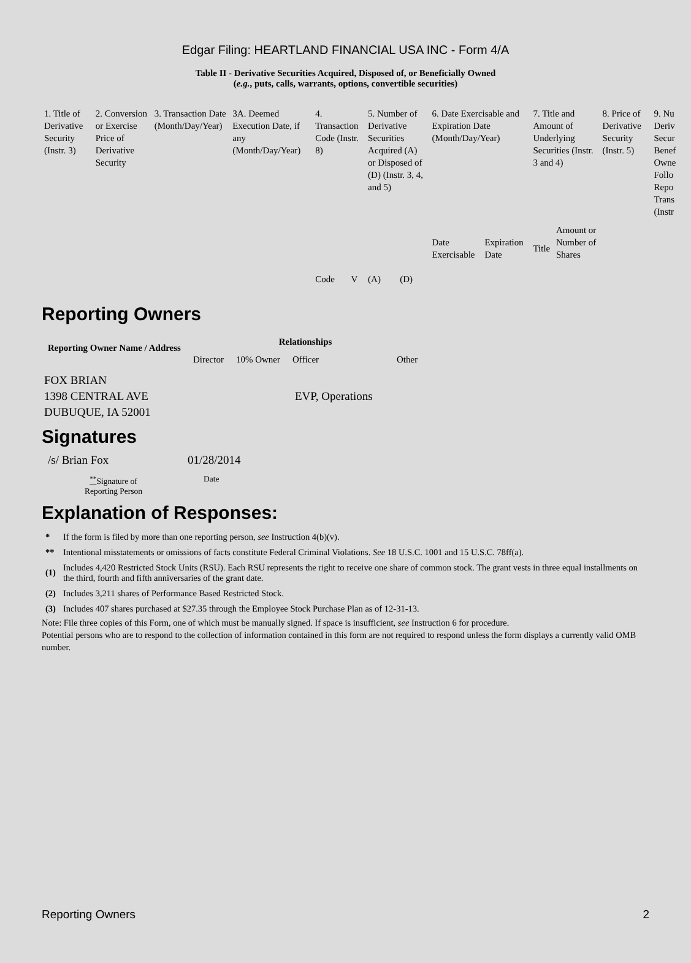Edgar Filing: HEARTLAND FINANCIAL USA INC - Form 4/A
Table II - Derivative Securities Acquired, Disposed of, or Beneficially Owned
(e.g., puts, calls, warrants, options, convertible securities)
| 1. Title of Derivative Security (Instr. 3) | 2. Conversion or Exercise Price of Derivative Security | 3. Transaction Date (Month/Day/Year) | 3A. Deemed Execution Date, if any (Month/Day/Year) | 4. Transaction Code (Instr. 8) | | 5. Number of Derivative Securities Acquired (A) or Disposed of (D) (Instr. 3, 4, and 5) | | 6. Date Exercisable and Expiration Date (Month/Day/Year) | | 7. Title and Amount of Underlying Securities (Instr. 3 and 4) | | 8. Price of Derivative Security (Instr. 5) | 9. Nu Deriv Secur Benef Owne Follo Repo Trans (Instr |
| | | | | Code | V | (A) | (D) | Date Exercisable | Expiration Date | Title | Amount or Number of Shares | | |
Reporting Owners
| Reporting Owner Name / Address | Relationships | | | |
| --- | --- | --- | --- | --- |
| | Director | 10% Owner | Officer | Other |
| FOX BRIAN 1398 CENTRAL AVE DUBUQUE, IA 52001 | | | EVP, Operations | |
Signatures
| /s/ Brian Fox | 01/28/2014 |
| <sup>**</sup> Signature of Reporting Person | Date |
Explanation of Responses:
| * | If the form is filed by more than one reporting person, see Instruction 4(b)(v). |
| ** | Intentional misstatements or omissions of facts constitute Federal Criminal Violations. See 18 U.S.C. 1001 and 15 U.S.C. 78ff(a). |
| (1) | Includes 4,420 Restricted Stock Units (RSU). Each RSU represents the right to receive one share of common stock. The grant vests in three equal installments on the third, fourth and fifth anniversaries of the grant date. |
| (2) | Includes 3,211 shares of Performance Based Restricted Stock. |
| (3) | Includes 407 shares purchased at $27.35 through the Employee Stock Purchase Plan as of 12-31-13. |
Note: File three copies of this Form, one of which must be manually signed. If space is insufficient, see Instruction 6 for procedure.
Potential persons who are to respond to the collection of information contained in this form are not required to respond unless the form displays a currently valid OMB number.
Reporting Owners 2